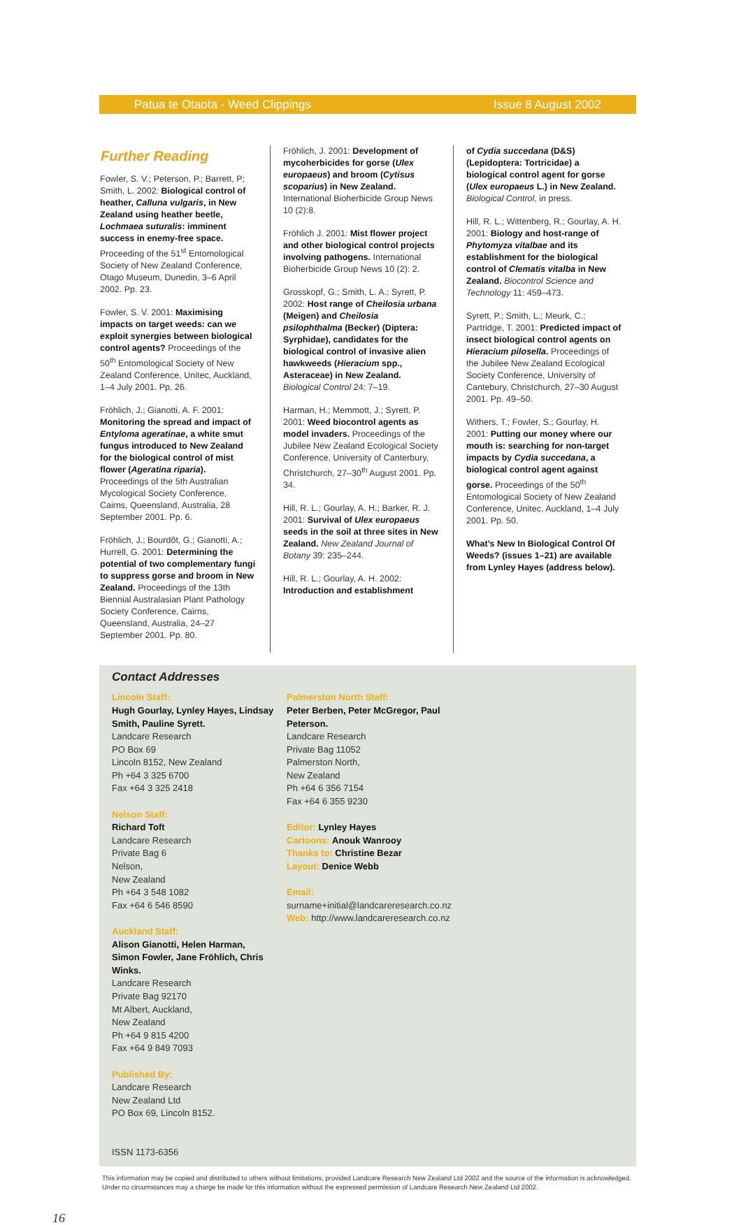Patua te Otaota - Weed Clippings Issue 8 August 2002
Further Reading
Fowler, S. V.; Peterson, P.; Barrett, P; Smith, L. 2002: Biological control of heather, Calluna vulgaris, in New Zealand using heather beetle, Lochmaea suturalis: imminent success in enemy-free space. Proceeding of the 51<sup>st</sup> Entomological Society of New Zealand Conference, Otago Museum, Dunedin, 3–6 April 2002. Pp. 23.
Fowler, S. V. 2001: Maximising impacts on target weeds: can we exploit synergies between biological control agents? Proceedings of the 50<sup>th</sup> Entomological Society of New Zealand Conference, Unitec, Auckland, 1–4 July 2001. Pp. 26.
Fröhlich, J.; Gianotti, A. F. 2001: Monitoring the spread and impact of Entyloma ageratinae, a white smut fungus introduced to New Zealand for the biological control of mist flower (Ageratina riparia). Proceedings of the 5th Australian Mycological Society Conference, Cairns, Queensland, Australia, 28 September 2001. Pp. 6.
Fröhlich, J.; Bourdôt, G.; Gianotti, A.; Hurrell, G. 2001: Determining the potential of two complementary fungi to suppress gorse and broom in New Zealand. Proceedings of the 13th Biennial Australasian Plant Pathology Society Conference, Cairns, Queensland, Australia, 24–27 September 2001. Pp. 80.
Fröhlich, J. 2001: Development of mycoherbicides for gorse (Ulex europaeus) and broom (Cytisus scoparius) in New Zealand. International Bioherbicide Group News 10 (2):8.
Fröhlich J. 2001: Mist flower project and other biological control projects involving pathogens. International Bioherbicide Group News 10 (2): 2.
Grosskopf, G.; Smith, L. A.; Syrett, P. 2002: Host range of Cheilosia urbana (Meigen) and Cheilosia psilophthalma (Becker) (Diptera: Syrphidae), candidates for the biological control of invasive alien hawkweeds (Hieracium spp., Asteraceae) in New Zealand. Biological Control 24: 7–19.
Harman, H.; Memmott, J.; Syrett, P. 2001: Weed biocontrol agents as model invaders. Proceedings of the Jubilee New Zealand Ecological Society Conference, University of Canterbury, Christchurch, 27–30<sup>th</sup> August 2001. Pp. 34.
Hill, R. L.; Gourlay, A. H.; Barker, R. J. 2001: Survival of Ulex europaeus seeds in the soil at three sites in New Zealand. New Zealand Journal of Botany 39: 235–244.
Hill, R. L.; Gourlay, A. H. 2002: Introduction and establishment
of Cydia succedana (D&S) (Lepidoptera: Tortricidae) a biological control agent for gorse (Ulex europaeus L.) in New Zealand. Biological Control, in press.
Hill, R. L.; Wittenberg, R.; Gourlay, A. H. 2001: Biology and host-range of Phytomyza vitalbae and its establishment for the biological control of Clematis vitalba in New Zealand. Biocontrol Science and Technology 11: 459–473.
Syrett, P.; Smith, L.; Meurk, C.; Partridge, T. 2001: Predicted impact of insect biological control agents on Hieracium pilosella. Proceedings of the Jubilee New Zealand Ecological Society Conference, University of Cantebury, Christchurch, 27–30 August 2001. Pp. 49–50.
Withers, T.; Fowler, S.; Gourlay, H. 2001: Putting our money where our mouth is: searching for non-target impacts by Cydia succedana, a biological control agent against gorse. Proceedings of the 50<sup>th</sup> Entomological Society of New Zealand Conference, Unitec, Auckland, 1–4 July 2001. Pp. 50.
What’s New In Biological Control Of Weeds? (issues 1–21) are available from Lynley Hayes (address below).
Contact Addresses
Lincoln Staff:
Hugh Gourlay, Lynley Hayes, Lindsay Smith, Pauline Syrett.
Landcare Research
PO Box 69
Lincoln 8152, New Zealand
Ph +64 3 325 6700
Fax +64 3 325 2418
Nelson Staff:
Richard Toft
Landcare Research
Private Bag 6
Nelson,
New Zealand
Ph +64 3 548 1082
Fax +64 6 546 8590
Palmerston North Staff:
Peter Berben, Peter McGregor, Paul Peterson.
Landcare Research
Private Bag 11052
Palmerston North,
New Zealand
Ph +64 6 356 7154
Fax +64 6 355 9230
Editor: Lynley Hayes
Cartoons: Anouk Wanrooy
Thanks to: Christine Bezar
Layout: Denice Webb
Email: surname+initial@landcareresearch.co.nz
Web: http://www.landcareresearch.co.nz
Auckland Staff:
Alison Gianotti, Helen Harman, Simon Fowler, Jane Fröhlich, Chris Winks.
Landcare Research
Private Bag 92170
Mt Albert, Auckland,
New Zealand
Ph +64 9 815 4200
Fax +64 9 849 7093
Published By:
Landcare Research
New Zealand Ltd
PO Box 69, Lincoln 8152.
ISSN 1173-6356
This information may be copied and distributed to others without limitations, provided Landcare Research New Zealand Ltd 2002 and the source of the information is acknowledged. Under no circumstances may a charge be made for this information without the expressed permission of Landcare Research New Zealand Ltd 2002.
16